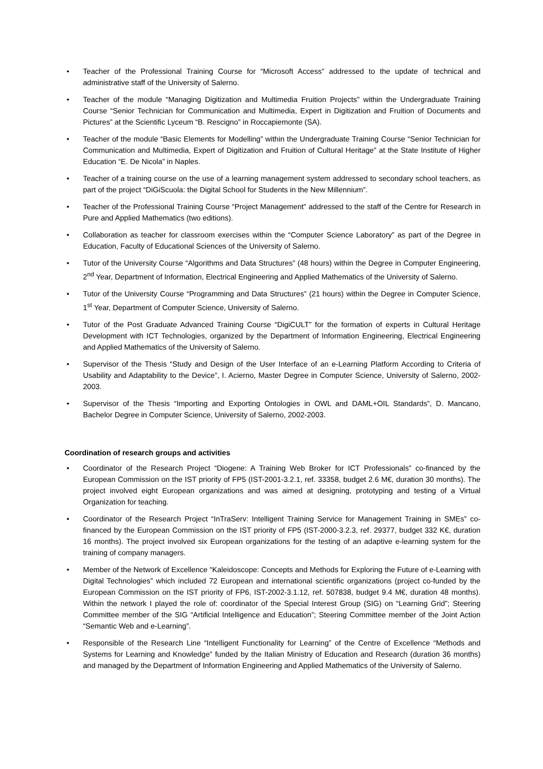• Teacher of the Professional Training Course for “Microsoft Access” addressed to the update of technical and administrative staff of the University of Salerno.
• Teacher of the module “Managing Digitization and Multimedia Fruition Projects” within the Undergraduate Training Course “Senior Technician for Communication and Multimedia, Expert in Digitization and Fruition of Documents and Pictures” at the Scientific Lyceum “B. Rescigno” in Roccapiemonte (SA).
• Teacher of the module “Basic Elements for Modelling” within the Undergraduate Training Course “Senior Technician for Communication and Multimedia, Expert of Digitization and Fruition of Cultural Heritage” at the State Institute of Higher Education “E. De Nicola” in Naples.
• Teacher of a training course on the use of a learning management system addressed to secondary school teachers, as part of the project “DiGiScuola: the Digital School for Students in the New Millennium”.
• Teacher of the Professional Training Course “Project Management” addressed to the staff of the Centre for Research in Pure and Applied Mathematics (two editions).
• Collaboration as teacher for classroom exercises within the “Computer Science Laboratory” as part of the Degree in Education, Faculty of Educational Sciences of the University of Salerno.
• Tutor of the University Course “Algorithms and Data Structures” (48 hours) within the Degree in Computer Engineering, 2<sup>nd</sup> Year, Department of Information, Electrical Engineering and Applied Mathematics of the University of Salerno.
• Tutor of the University Course “Programming and Data Structures” (21 hours) within the Degree in Computer Science, 1<sup>st</sup> Year, Department of Computer Science, University of Salerno.
• Tutor of the Post Graduate Advanced Training Course “DigiCULT” for the formation of experts in Cultural Heritage Development with ICT Technologies, organized by the Department of Information Engineering, Electrical Engineering and Applied Mathematics of the University of Salerno.
• Supervisor of the Thesis “Study and Design of the User Interface of an e-Learning Platform According to Criteria of Usability and Adaptability to the Device”, I. Acierno, Master Degree in Computer Science, University of Salerno, 2002-2003.
• Supervisor of the Thesis “Importing and Exporting Ontologies in OWL and DAML+OIL Standards”, D. Mancano, Bachelor Degree in Computer Science, University of Salerno, 2002-2003.
Coordination of research groups and activities
• Coordinator of the Research Project “Diogene: A Training Web Broker for ICT Professionals” co-financed by the European Commission on the IST priority of FP5 (IST-2001-3.2.1, ref. 33358, budget 2.6 M€, duration 30 months). The project involved eight European organizations and was aimed at designing, prototyping and testing of a Virtual Organization for teaching.
• Coordinator of the Research Project “InTraServ: Intelligent Training Service for Management Training in SMEs” co-financed by the European Commission on the IST priority of FP5 (IST-2000-3.2.3, ref. 29377, budget 332 K€, duration 16 months). The project involved six European organizations for the testing of an adaptive e-learning system for the training of company managers.
• Member of the Network of Excellence “Kaleidoscope: Concepts and Methods for Exploring the Future of e-Learning with Digital Technologies” which included 72 European and international scientific organizations (project co-funded by the European Commission on the IST priority of FP6, IST-2002-3.1.12, ref. 507838, budget 9.4 M€, duration 48 months). Within the network I played the role of: coordinator of the Special Interest Group (SIG) on “Learning Grid”; Steering Committee member of the SIG “Artificial Intelligence and Education”; Steering Committee member of the Joint Action “Semantic Web and e-Learning”.
• Responsible of the Research Line “Intelligent Functionality for Learning” of the Centre of Excellence “Methods and Systems for Learning and Knowledge” funded by the Italian Ministry of Education and Research (duration 36 months) and managed by the Department of Information Engineering and Applied Mathematics of the University of Salerno.